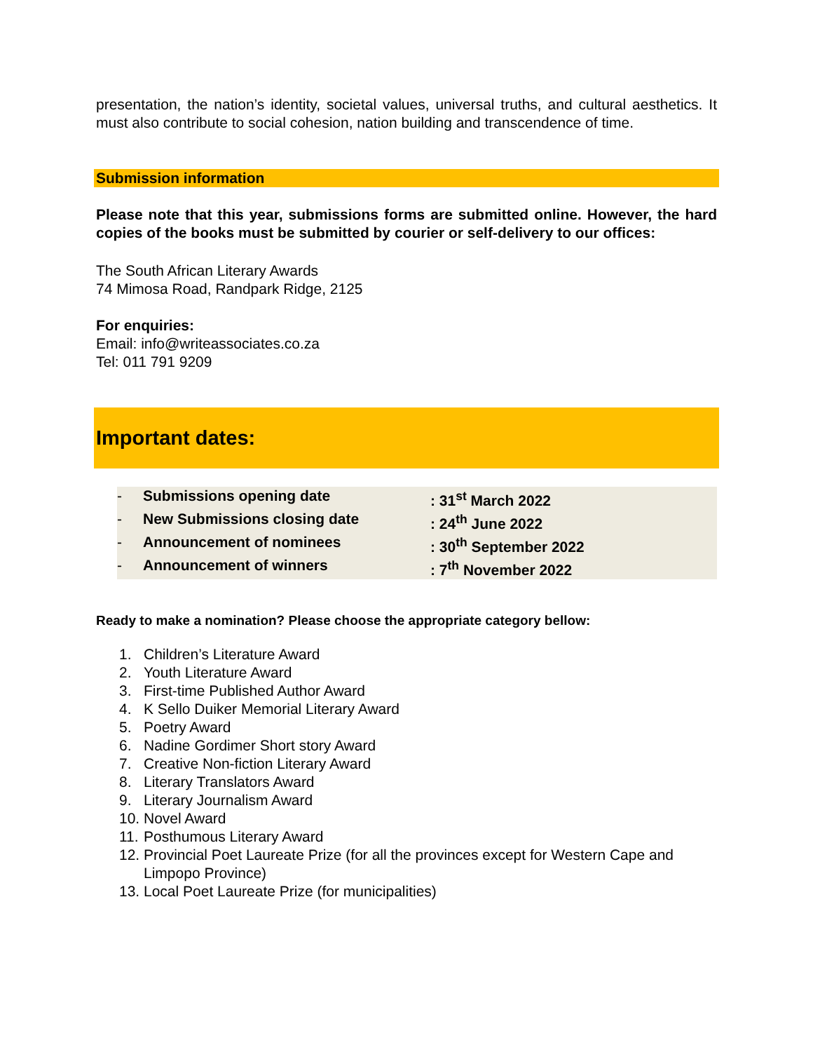presentation, the nation’s identity, societal values, universal truths, and cultural aesthetics. It must also contribute to social cohesion, nation building and transcendence of time.
Submission information
Please note that this year, submissions forms are submitted online. However, the hard copies of the books must be submitted by courier or self-delivery to our offices:
The South African Literary Awards
74 Mimosa Road, Randpark Ridge, 2125
For enquiries:
Email: info@writeassociates.co.za
Tel: 011 791 9209
Important dates:
- Submissions opening date: 31<sup>st</sup> March 2022
- New Submissions closing date: 24<sup>th</sup> June 2022
- Announcement of nominees: 30<sup>th</sup> September 2022
- Announcement of winners: 7<sup>th</sup> November 2022
Ready to make a nomination? Please choose the appropriate category bellow:
1. Children’s Literature Award
2. Youth Literature Award
3. First-time Published Author Award
4. K Sello Duiker Memorial Literary Award
5. Poetry Award
6. Nadine Gordimer Short story Award
7. Creative Non-fiction Literary Award
8. Literary Translators Award
9. Literary Journalism Award
10. Novel Award
11. Posthumous Literary Award
12. Provincial Poet Laureate Prize (for all the provinces except for Western Cape and Limpopo Province)
13. Local Poet Laureate Prize (for municipalities)